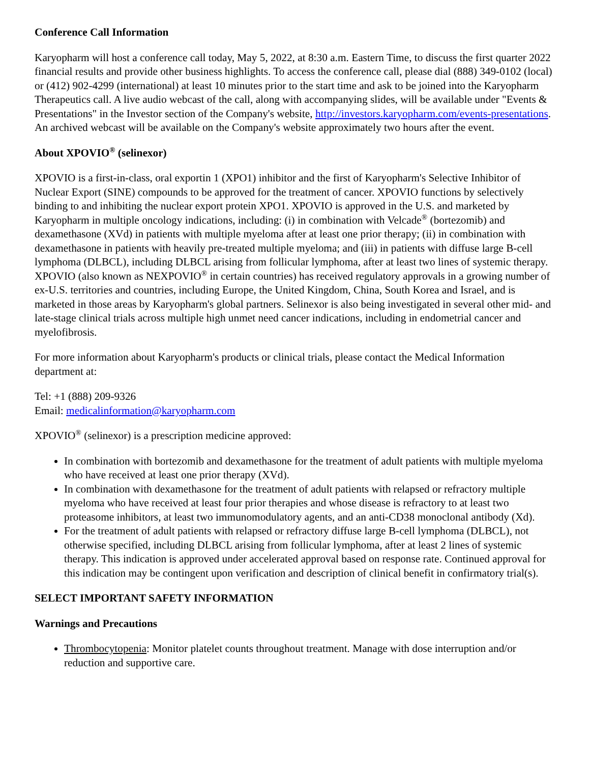Conference Call Information
Karyopharm will host a conference call today, May 5, 2022, at 8:30 a.m. Eastern Time, to discuss the first quarter 2022 financial results and provide other business highlights. To access the conference call, please dial (888) 349-0102 (local) or (412) 902-4299 (international) at least 10 minutes prior to the start time and ask to be joined into the Karyopharm Therapeutics call. A live audio webcast of the call, along with accompanying slides, will be available under "Events & Presentations" in the Investor section of the Company's website, http://investors.karyopharm.com/events-presentations. An archived webcast will be available on the Company's website approximately two hours after the event.
About XPOVIO<sup>®</sup> (selinexor)
XPOVIO is a first-in-class, oral exportin 1 (XPO1) inhibitor and the first of Karyopharm's Selective Inhibitor of Nuclear Export (SINE) compounds to be approved for the treatment of cancer. XPOVIO functions by selectively binding to and inhibiting the nuclear export protein XPO1. XPOVIO is approved in the U.S. and marketed by Karyopharm in multiple oncology indications, including: (i) in combination with Velcade<sup>®</sup> (bortezomib) and dexamethasone (XVd) in patients with multiple myeloma after at least one prior therapy; (ii) in combination with dexamethasone in patients with heavily pre-treated multiple myeloma; and (iii) in patients with diffuse large B-cell lymphoma (DLBCL), including DLBCL arising from follicular lymphoma, after at least two lines of systemic therapy. XPOVIO (also known as NEXPOVIO<sup>®</sup> in certain countries) has received regulatory approvals in a growing number of ex-U.S. territories and countries, including Europe, the United Kingdom, China, South Korea and Israel, and is marketed in those areas by Karyopharm's global partners. Selinexor is also being investigated in several other mid- and late-stage clinical trials across multiple high unmet need cancer indications, including in endometrial cancer and myelofibrosis.
For more information about Karyopharm's products or clinical trials, please contact the Medical Information department at:
Tel: +1 (888) 209-9326
Email: medicalinformation@karyopharm.com
XPOVIO<sup>®</sup> (selinexor) is a prescription medicine approved:
In combination with bortezomib and dexamethasone for the treatment of adult patients with multiple myeloma who have received at least one prior therapy (XVd).
In combination with dexamethasone for the treatment of adult patients with relapsed or refractory multiple myeloma who have received at least four prior therapies and whose disease is refractory to at least two proteasome inhibitors, at least two immunomodulatory agents, and an anti-CD38 monoclonal antibody (Xd).
For the treatment of adult patients with relapsed or refractory diffuse large B-cell lymphoma (DLBCL), not otherwise specified, including DLBCL arising from follicular lymphoma, after at least 2 lines of systemic therapy. This indication is approved under accelerated approval based on response rate. Continued approval for this indication may be contingent upon verification and description of clinical benefit in confirmatory trial(s).
SELECT IMPORTANT SAFETY INFORMATION
Warnings and Precautions
Thrombocytopenia: Monitor platelet counts throughout treatment. Manage with dose interruption and/or reduction and supportive care.